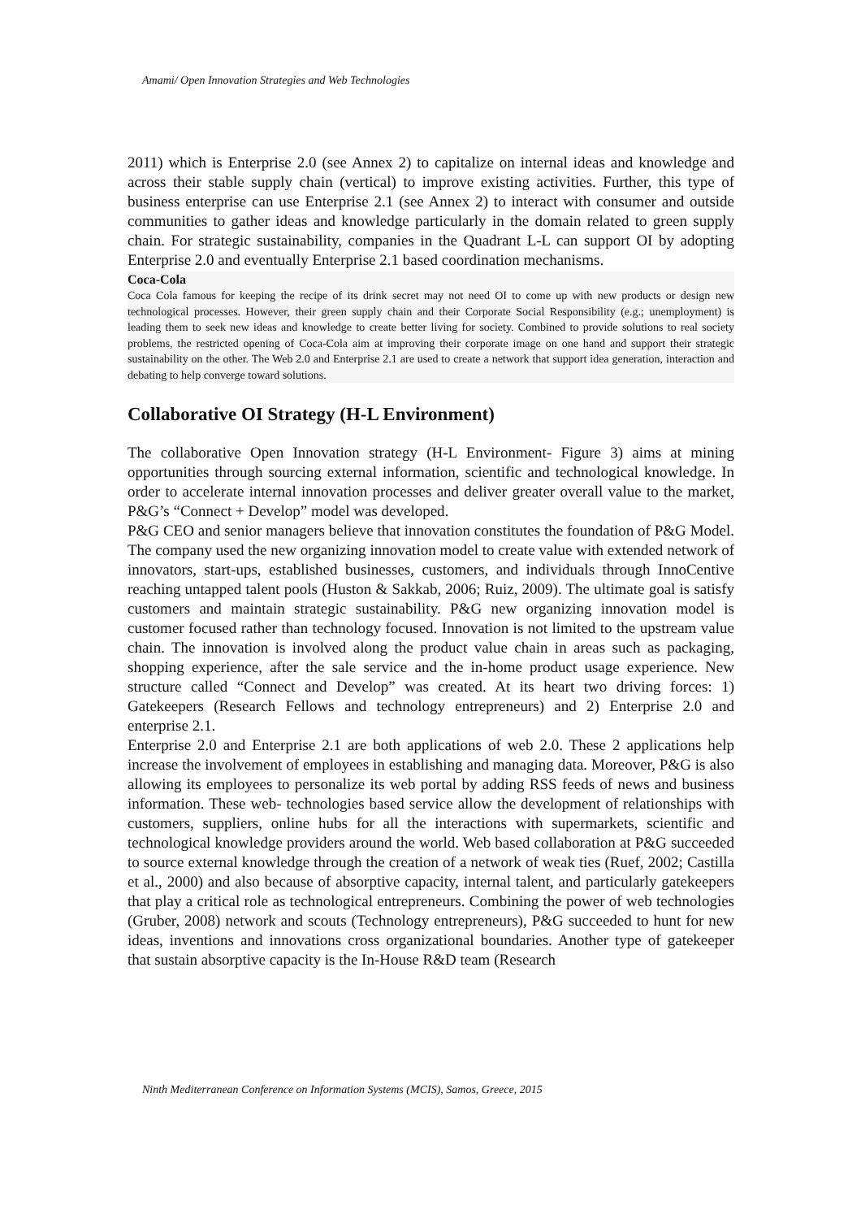Amami/ Open Innovation Strategies and Web Technologies
2011) which is Enterprise 2.0 (see Annex 2) to capitalize on internal ideas and knowledge and across their stable supply chain (vertical) to improve existing activities. Further, this type of business enterprise can use Enterprise 2.1 (see Annex 2) to interact with consumer and outside communities to gather ideas and knowledge particularly in the domain related to green supply chain. For strategic sustainability, companies in the Quadrant L-L can support OI by adopting Enterprise 2.0 and eventually Enterprise 2.1 based coordination mechanisms.
Coca-Cola
Coca Cola famous for keeping the recipe of its drink secret may not need OI to come up with new products or design new technological processes. However, their green supply chain and their Corporate Social Responsibility (e.g.; unemployment) is leading them to seek new ideas and knowledge to create better living for society. Combined to provide solutions to real society problems, the restricted opening of Coca-Cola aim at improving their corporate image on one hand and support their strategic sustainability on the other. The Web 2.0 and Enterprise 2.1 are used to create a network that support idea generation, interaction and debating to help converge toward solutions.
Collaborative OI Strategy (H-L Environment)
The collaborative Open Innovation strategy (H-L Environment- Figure 3) aims at mining opportunities through sourcing external information, scientific and technological knowledge. In order to accelerate internal innovation processes and deliver greater overall value to the market, P&G’s “Connect + Develop” model was developed.
P&G CEO and senior managers believe that innovation constitutes the foundation of P&G Model. The company used the new organizing innovation model to create value with extended network of innovators, start-ups, established businesses, customers, and individuals through InnoCentive reaching untapped talent pools (Huston & Sakkab, 2006; Ruiz, 2009). The ultimate goal is satisfy customers and maintain strategic sustainability. P&G new organizing innovation model is customer focused rather than technology focused. Innovation is not limited to the upstream value chain. The innovation is involved along the product value chain in areas such as packaging, shopping experience, after the sale service and the in-home product usage experience. New structure called “Connect and Develop” was created. At its heart two driving forces: 1) Gatekeepers (Research Fellows and technology entrepreneurs) and 2) Enterprise 2.0 and enterprise 2.1.
Enterprise 2.0 and Enterprise 2.1 are both applications of web 2.0. These 2 applications help increase the involvement of employees in establishing and managing data. Moreover, P&G is also allowing its employees to personalize its web portal by adding RSS feeds of news and business information. These web- technologies based service allow the development of relationships with customers, suppliers, online hubs for all the interactions with supermarkets, scientific and technological knowledge providers around the world. Web based collaboration at P&G succeeded to source external knowledge through the creation of a network of weak ties (Ruef, 2002; Castilla et al., 2000) and also because of absorptive capacity, internal talent, and particularly gatekeepers that play a critical role as technological entrepreneurs. Combining the power of web technologies (Gruber, 2008) network and scouts (Technology entrepreneurs), P&G succeeded to hunt for new ideas, inventions and innovations cross organizational boundaries. Another type of gatekeeper that sustain absorptive capacity is the In-House R&D team (Research
Ninth Mediterranean Conference on Information Systems (MCIS), Samos, Greece, 2015